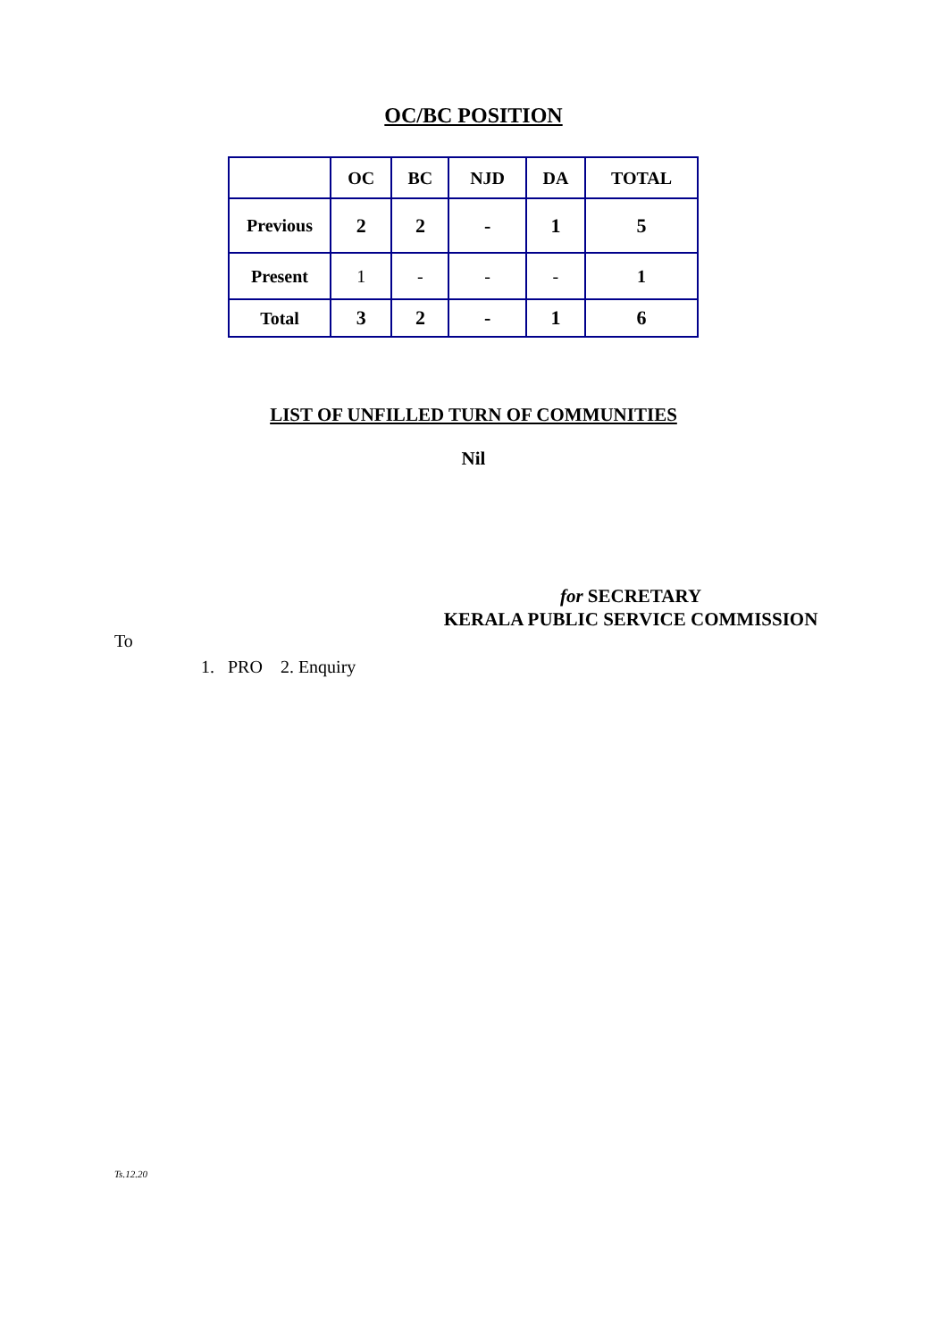OC/BC POSITION
| | OC | BC | NJD | DA | TOTAL |
| --- | --- | --- | --- | --- | --- |
| Previous | 2 | 2 | - | 1 | 5 |
| Present | 1 | - | - | - | 1 |
| Total | 3 | 2 | - | 1 | 6 |
LIST OF UNFILLED TURN OF COMMUNITIES
Nil
for SECRETARY
KERALA PUBLIC SERVICE COMMISSION
To
1. PRO 2. Enquiry
Ts.12.20